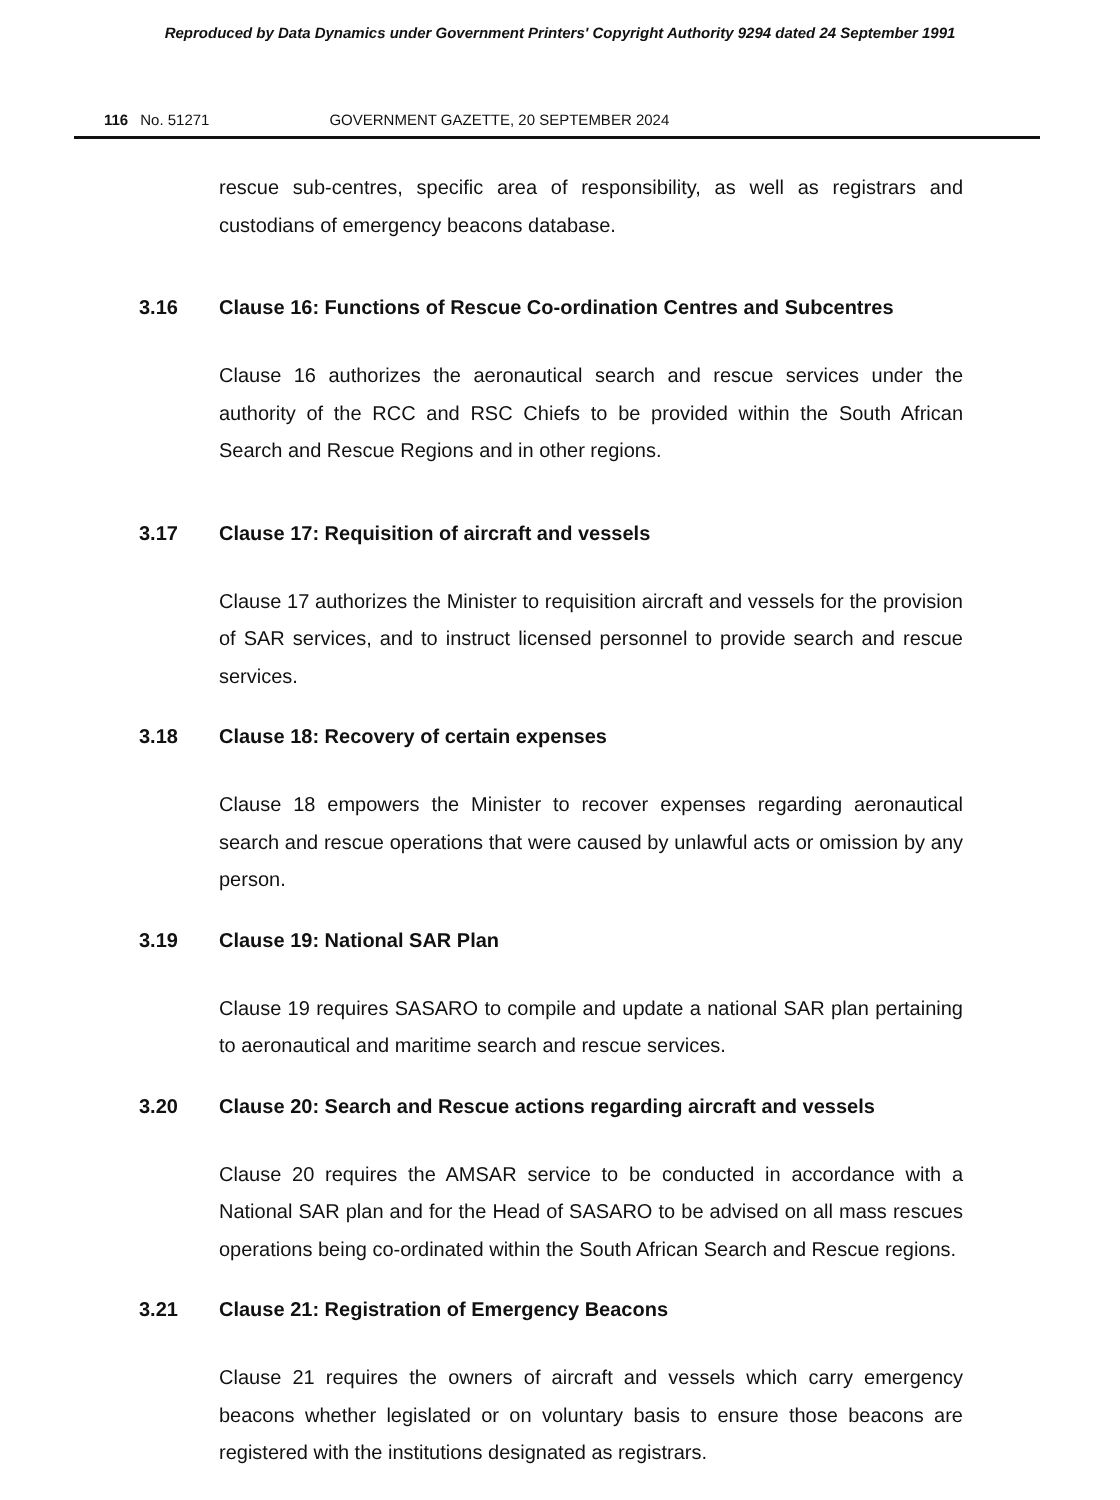Reproduced by Data Dynamics under Government Printers' Copyright Authority 9294 dated 24 September 1991
116 No. 51271 GOVERNMENT GAZETTE, 20 SEPTEMBER 2024
rescue sub-centres, specific area of responsibility, as well as registrars and custodians of emergency beacons database.
3.16 Clause 16: Functions of Rescue Co-ordination Centres and Subcentres
Clause 16 authorizes the aeronautical search and rescue services under the authority of the RCC and RSC Chiefs to be provided within the South African Search and Rescue Regions and in other regions.
3.17 Clause 17: Requisition of aircraft and vessels
Clause 17 authorizes the Minister to requisition aircraft and vessels for the provision of SAR services, and to instruct licensed personnel to provide search and rescue services.
3.18 Clause 18: Recovery of certain expenses
Clause 18 empowers the Minister to recover expenses regarding aeronautical search and rescue operations that were caused by unlawful acts or omission by any person.
3.19 Clause 19: National SAR Plan
Clause 19 requires SASARO to compile and update a national SAR plan pertaining to aeronautical and maritime search and rescue services.
3.20 Clause 20: Search and Rescue actions regarding aircraft and vessels
Clause 20 requires the AMSAR service to be conducted in accordance with a National SAR plan and for the Head of SASARO to be advised on all mass rescues operations being co-ordinated within the South African Search and Rescue regions.
3.21 Clause 21: Registration of Emergency Beacons
Clause 21 requires the owners of aircraft and vessels which carry emergency beacons whether legislated or on voluntary basis to ensure those beacons are registered with the institutions designated as registrars.